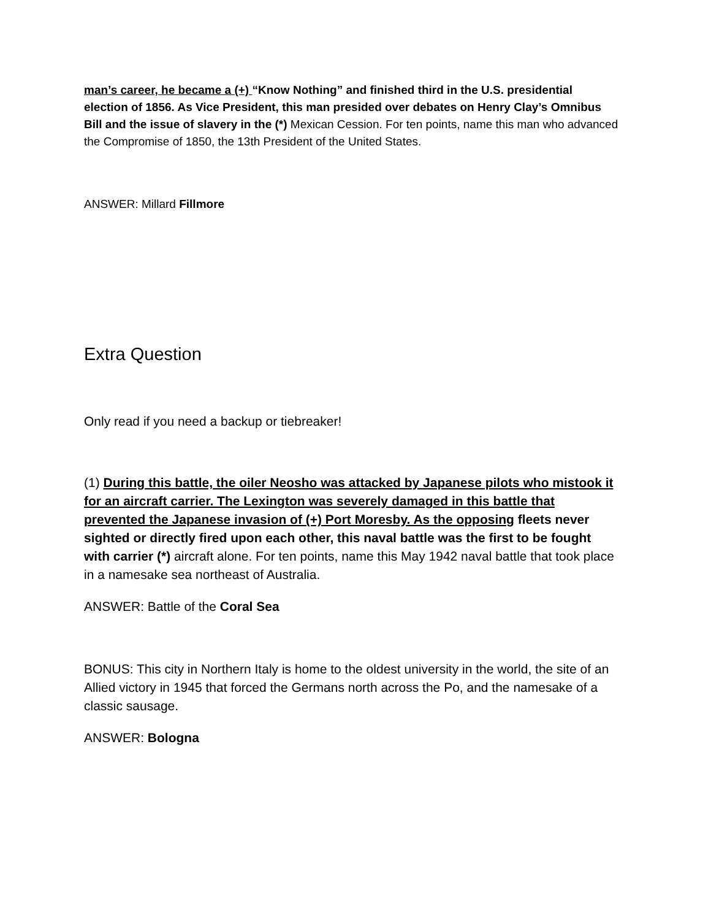man’s career, he became a (+) “Know Nothing” and finished third in the U.S. presidential election of 1856. As Vice President, this man presided over debates on Henry Clay’s Omnibus Bill and the issue of slavery in the (*) Mexican Cession. For ten points, name this man who advanced the Compromise of 1850, the 13th President of the United States.
ANSWER: Millard Fillmore
Extra Question
Only read if you need a backup or tiebreaker!
(1) During this battle, the oiler Neosho was attacked by Japanese pilots who mistook it for an aircraft carrier. The Lexington was severely damaged in this battle that prevented the Japanese invasion of (+) Port Moresby. As the opposing fleets never sighted or directly fired upon each other, this naval battle was the first to be fought with carrier (*) aircraft alone. For ten points, name this May 1942 naval battle that took place in a namesake sea northeast of Australia.
ANSWER: Battle of the Coral Sea
BONUS: This city in Northern Italy is home to the oldest university in the world, the site of an Allied victory in 1945 that forced the Germans north across the Po, and the namesake of a classic sausage.
ANSWER: Bologna